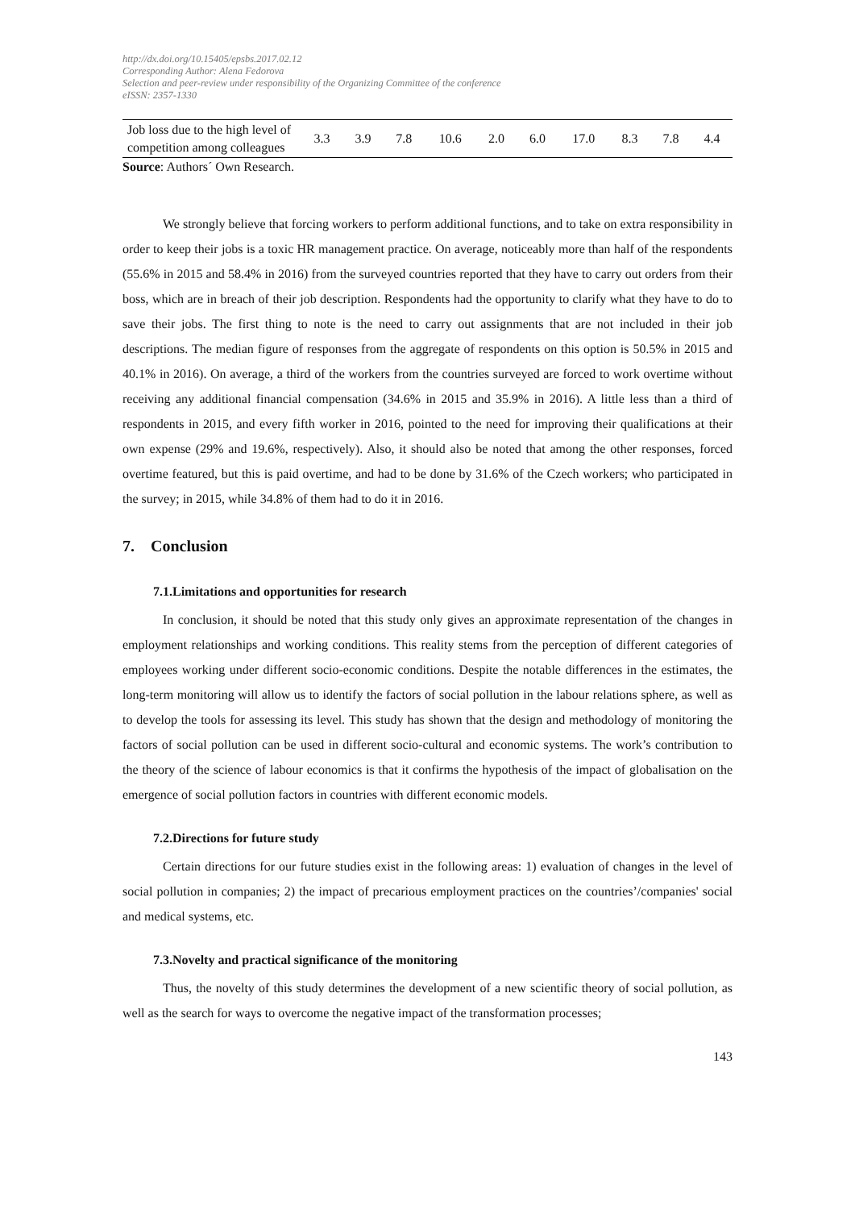http://dx.doi.org/10.15405/epsbs.2017.02.12
Corresponding Author: Alena Fedorova
Selection and peer-review under responsibility of the Organizing Committee of the conference
eISSN: 2357-1330
| Job loss due to the high level of competition among colleagues | 3.3 | 3.9 | 7.8 | 10.6 | 2.0 | 6.0 | 17.0 | 8.3 | 7.8 | 4.4 |
Source: Authors´ Own Research.
We strongly believe that forcing workers to perform additional functions, and to take on extra responsibility in order to keep their jobs is a toxic HR management practice. On average, noticeably more than half of the respondents (55.6% in 2015 and 58.4% in 2016) from the surveyed countries reported that they have to carry out orders from their boss, which are in breach of their job description. Respondents had the opportunity to clarify what they have to do to save their jobs. The first thing to note is the need to carry out assignments that are not included in their job descriptions. The median figure of responses from the aggregate of respondents on this option is 50.5% in 2015 and 40.1% in 2016). On average, a third of the workers from the countries surveyed are forced to work overtime without receiving any additional financial compensation (34.6% in 2015 and 35.9% in 2016). A little less than a third of respondents in 2015, and every fifth worker in 2016, pointed to the need for improving their qualifications at their own expense (29% and 19.6%, respectively). Also, it should also be noted that among the other responses, forced overtime featured, but this is paid overtime, and had to be done by 31.6% of the Czech workers; who participated in the survey; in 2015, while 34.8% of them had to do it in 2016.
7. Conclusion
7.1.Limitations and opportunities for research
In conclusion, it should be noted that this study only gives an approximate representation of the changes in employment relationships and working conditions. This reality stems from the perception of different categories of employees working under different socio-economic conditions. Despite the notable differences in the estimates, the long-term monitoring will allow us to identify the factors of social pollution in the labour relations sphere, as well as to develop the tools for assessing its level. This study has shown that the design and methodology of monitoring the factors of social pollution can be used in different socio-cultural and economic systems. The work’s contribution to the theory of the science of labour economics is that it confirms the hypothesis of the impact of globalisation on the emergence of social pollution factors in countries with different economic models.
7.2.Directions for future study
Certain directions for our future studies exist in the following areas: 1) evaluation of changes in the level of social pollution in companies; 2) the impact of precarious employment practices on the countries’/companies' social and medical systems, etc.
7.3.Novelty and practical significance of the monitoring
Thus, the novelty of this study determines the development of a new scientific theory of social pollution, as well as the search for ways to overcome the negative impact of the transformation processes;
143